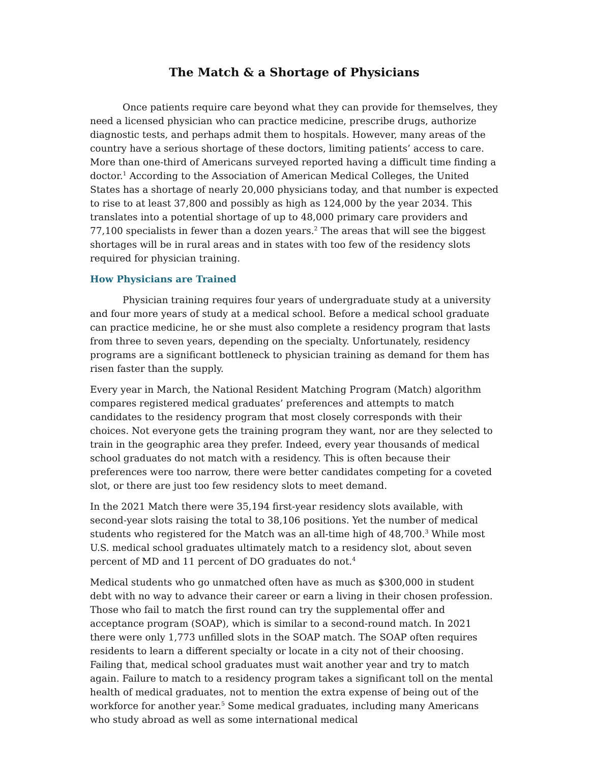The Match & a Shortage of Physicians
Once patients require care beyond what they can provide for themselves, they need a licensed physician who can practice medicine, prescribe drugs, authorize diagnostic tests, and perhaps admit them to hospitals. However, many areas of the country have a serious shortage of these doctors, limiting patients’ access to care. More than one-third of Americans surveyed reported having a difficult time finding a doctor.<sup>1</sup> According to the Association of American Medical Colleges, the United States has a shortage of nearly 20,000 physicians today, and that number is expected to rise to at least 37,800 and possibly as high as 124,000 by the year 2034. This translates into a potential shortage of up to 48,000 primary care providers and 77,100 specialists in fewer than a dozen years.<sup>2</sup> The areas that will see the biggest shortages will be in rural areas and in states with too few of the residency slots required for physician training.
How Physicians are Trained
Physician training requires four years of undergraduate study at a university and four more years of study at a medical school. Before a medical school graduate can practice medicine, he or she must also complete a residency program that lasts from three to seven years, depending on the specialty. Unfortunately, residency programs are a significant bottleneck to physician training as demand for them has risen faster than the supply.
Every year in March, the National Resident Matching Program (Match) algorithm compares registered medical graduates’ preferences and attempts to match candidates to the residency program that most closely corresponds with their choices. Not everyone gets the training program they want, nor are they selected to train in the geographic area they prefer. Indeed, every year thousands of medical school graduates do not match with a residency. This is often because their preferences were too narrow, there were better candidates competing for a coveted slot, or there are just too few residency slots to meet demand.
In the 2021 Match there were 35,194 first-year residency slots available, with second-year slots raising the total to 38,106 positions. Yet the number of medical students who registered for the Match was an all-time high of 48,700.<sup>3</sup> While most U.S. medical school graduates ultimately match to a residency slot, about seven percent of MD and 11 percent of DO graduates do not.<sup>4</sup>
Medical students who go unmatched often have as much as $300,000 in student debt with no way to advance their career or earn a living in their chosen profession. Those who fail to match the first round can try the supplemental offer and acceptance program (SOAP), which is similar to a second-round match. In 2021 there were only 1,773 unfilled slots in the SOAP match. The SOAP often requires residents to learn a different specialty or locate in a city not of their choosing. Failing that, medical school graduates must wait another year and try to match again. Failure to match to a residency program takes a significant toll on the mental health of medical graduates, not to mention the extra expense of being out of the workforce for another year.<sup>5</sup> Some medical graduates, including many Americans who study abroad as well as some international medical